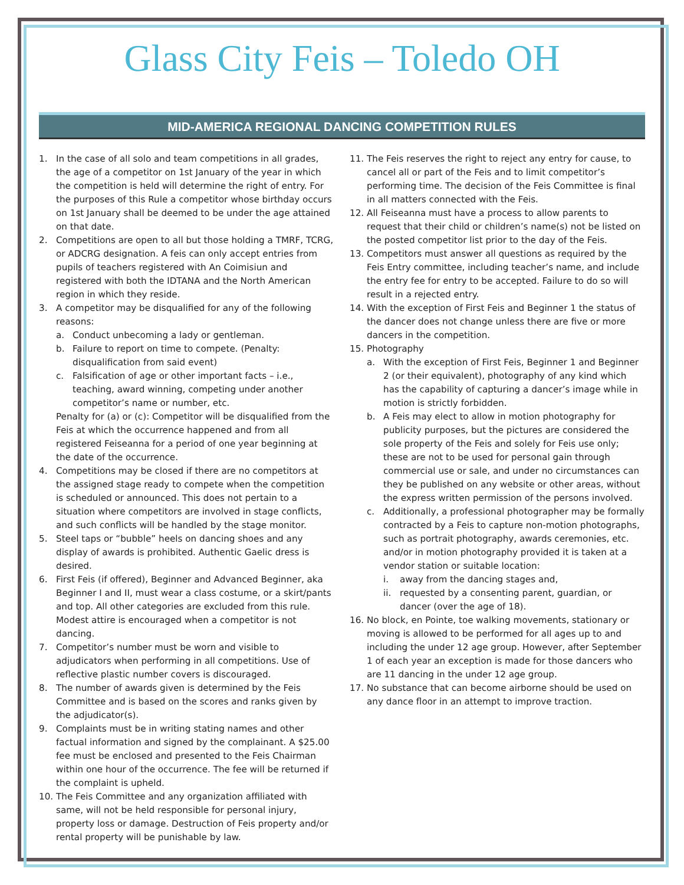Glass City Feis – Toledo OH
MID-AMERICA REGIONAL DANCING COMPETITION RULES
1. In the case of all solo and team competitions in all grades, the age of a competitor on 1st January of the year in which the competition is held will determine the right of entry. For the purposes of this Rule a competitor whose birthday occurs on 1st January shall be deemed to be under the age attained on that date.
2. Competitions are open to all but those holding a TMRF, TCRG, or ADCRG designation. A feis can only accept entries from pupils of teachers registered with An Coimisiun and registered with both the IDTANA and the North American region in which they reside.
3. A competitor may be disqualified for any of the following reasons:
a. Conduct unbecoming a lady or gentleman.
b. Failure to report on time to compete. (Penalty: disqualification from said event)
c. Falsification of age or other important facts – i.e., teaching, award winning, competing under another competitor’s name or number, etc.
Penalty for (a) or (c): Competitor will be disqualified from the Feis at which the occurrence happened and from all registered Feiseanna for a period of one year beginning at the date of the occurrence.
4. Competitions may be closed if there are no competitors at the assigned stage ready to compete when the competition is scheduled or announced. This does not pertain to a situation where competitors are involved in stage conflicts, and such conflicts will be handled by the stage monitor.
5. Steel taps or “bubble” heels on dancing shoes and any display of awards is prohibited. Authentic Gaelic dress is desired.
6. First Feis (if offered), Beginner and Advanced Beginner, aka Beginner I and II, must wear a class costume, or a skirt/pants and top. All other categories are excluded from this rule. Modest attire is encouraged when a competitor is not dancing.
7. Competitor’s number must be worn and visible to adjudicators when performing in all competitions. Use of reflective plastic number covers is discouraged.
8. The number of awards given is determined by the Feis Committee and is based on the scores and ranks given by the adjudicator(s).
9. Complaints must be in writing stating names and other factual information and signed by the complainant. A $25.00 fee must be enclosed and presented to the Feis Chairman within one hour of the occurrence. The fee will be returned if the complaint is upheld.
10. The Feis Committee and any organization affiliated with same, will not be held responsible for personal injury, property loss or damage. Destruction of Feis property and/or rental property will be punishable by law.
11. The Feis reserves the right to reject any entry for cause, to cancel all or part of the Feis and to limit competitor’s performing time. The decision of the Feis Committee is final in all matters connected with the Feis.
12. All Feiseanna must have a process to allow parents to request that their child or children’s name(s) not be listed on the posted competitor list prior to the day of the Feis.
13. Competitors must answer all questions as required by the Feis Entry committee, including teacher’s name, and include the entry fee for entry to be accepted. Failure to do so will result in a rejected entry.
14. With the exception of First Feis and Beginner 1 the status of the dancer does not change unless there are five or more dancers in the competition.
15. Photography
a. With the exception of First Feis, Beginner 1 and Beginner 2 (or their equivalent), photography of any kind which has the capability of capturing a dancer’s image while in motion is strictly forbidden.
b. A Feis may elect to allow in motion photography for publicity purposes, but the pictures are considered the sole property of the Feis and solely for Feis use only; these are not to be used for personal gain through commercial use or sale, and under no circumstances can they be published on any website or other areas, without the express written permission of the persons involved.
c. Additionally, a professional photographer may be formally contracted by a Feis to capture non-motion photographs, such as portrait photography, awards ceremonies, etc. and/or in motion photography provided it is taken at a vendor station or suitable location:
i. away from the dancing stages and,
ii. requested by a consenting parent, guardian, or dancer (over the age of 18).
16. No block, en Pointe, toe walking movements, stationary or moving is allowed to be performed for all ages up to and including the under 12 age group. However, after September 1 of each year an exception is made for those dancers who are 11 dancing in the under 12 age group.
17. No substance that can become airborne should be used on any dance floor in an attempt to improve traction.